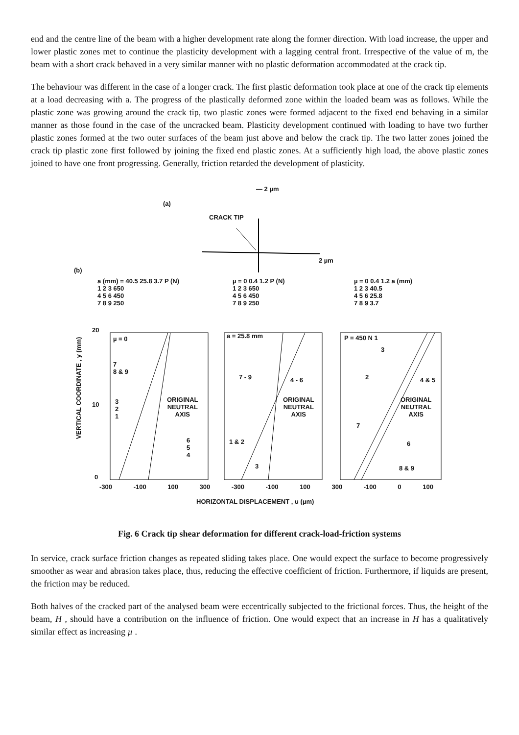end and the centre line of the beam with a higher development rate along the former direction. With load increase, the upper and lower plastic zones met to continue the plasticity development with a lagging central front. Irrespective of the value of m, the beam with a short crack behaved in a very similar manner with no plastic deformation accommodated at the crack tip.
The behaviour was different in the case of a longer crack. The first plastic deformation took place at one of the crack tip elements at a load decreasing with a. The progress of the plastically deformed zone within the loaded beam was as follows. While the plastic zone was growing around the crack tip, two plastic zones were formed adjacent to the fixed end behaving in a similar manner as those found in the case of the uncracked beam. Plasticity development continued with loading to have two further plastic zones formed at the two outer surfaces of the beam just above and below the crack tip. The two latter zones joined the crack tip plastic zone first followed by joining the fixed end plastic zones. At a sufficiently high load, the above plastic zones joined to have one front progressing. Generally, friction retarded the development of plasticity.
— 2 µm
(a)
CRACK TIP
2 µm
(b)
a (mm) = 40.5 25.8 3.7 P (N)
1 2 3 650
4 5 6 450
7 8 9 250
µ = 0 0.4 1.2 P (N)
1 2 3 650
4 5 6 450
7 8 9 250
µ = 0 0.4 1.2 a (mm)
1 2 3 40.5
4 5 6 25.8
7 8 9 3.7
20
10
0
µ = 0
7
8 & 9
3
2
1
ORIGINAL
NEUTRAL
AXIS
6
5
4
a = 25.8 mm
7 - 9 4 - 6
ORIGINAL
NEUTRAL
AXIS
1 & 2
3
P = 450 N 1
3
2 4 & 5
ORIGINAL
NEUTRAL
AXIS
7
6
8 & 9
VERTICAL COORDINATE , y (mm)
-300 -100 100 300 -300 -100 100 300 -100 0 100
HORIZONTAL DISPLACEMENT , u (µm)
Fig. 6 Crack tip shear deformation for different crack-load-friction systems
In service, crack surface friction changes as repeated sliding takes place. One would expect the surface to become progressively smoother as wear and abrasion takes place, thus, reducing the effective coefficient of friction. Furthermore, if liquids are present, the friction may be reduced.
Both halves of the cracked part of the analysed beam were eccentrically subjected to the frictional forces. Thus, the height of the beam, H , should have a contribution on the influence of friction. One would expect that an increase in H has a qualitatively similar effect as increasing µ .